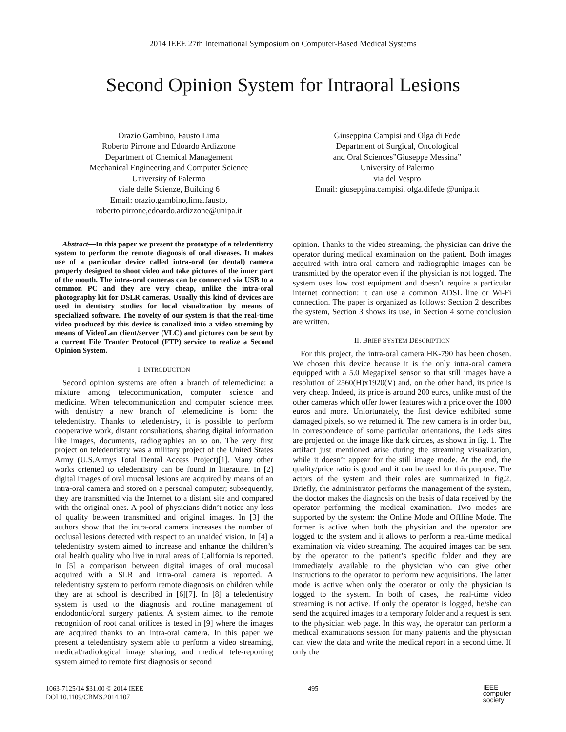2014 IEEE 27th International Symposium on Computer-Based Medical Systems
Second Opinion System for Intraoral Lesions
Orazio Gambino, Fausto Lima
Roberto Pirrone and Edoardo Ardizzone
Department of Chemical Management
Mechanical Engineering and Computer Science
University of Palermo
viale delle Scienze, Building 6
Email: orazio.gambino,lima.fausto,
roberto.pirrone,edoardo.ardizzone@unipa.it
Giuseppina Campisi and Olga di Fede
Department of Surgical, Oncological
and Oral Sciences”Giuseppe Messina”
University of Palermo
via del Vespro
Email: giuseppina.campisi, olga.difede @unipa.it
Abstract—In this paper we present the prototype of a teledentistry system to perform the remote diagnosis of oral diseases. It makes use of a particular device called intra-oral (or dental) camera properly designed to shoot video and take pictures of the inner part of the mouth. The intra-oral cameras can be connected via USB to a common PC and they are very cheap, unlike the intra-oral photography kit for DSLR cameras. Usually this kind of devices are used in dentistry studies for local visualization by means of specialized software. The novelty of our system is that the real-time video produced by this device is canalized into a video streming by means of VideoLan client/server (VLC) and pictures can be sent by a current File Tranfer Protocol (FTP) service to realize a Second Opinion System.
I. INTRODUCTION
Second opinion systems are often a branch of telemedicine: a mixture among telecommunication, computer science and medicine. When telecommunication and computer science meet with dentistry a new branch of telemedicine is born: the teledentistry. Thanks to teledentistry, it is possible to perform cooperative work, distant consultations, sharing digital information like images, documents, radiographies an so on. The very first project on teledentistry was a military project of the United States Army (U.S.Armys Total Dental Access Project)[1]. Many other works oriented to teledentistry can be found in literature. In [2] digital images of oral mucosal lesions are acquired by means of an intra-oral camera and stored on a personal computer; subsequently, they are transmitted via the Internet to a distant site and compared with the original ones. A pool of physicians didn’t notice any loss of quality between transmitted and original images. In [3] the authors show that the intra-oral camera increases the number of occlusal lesions detected with respect to an unaided vision. In [4] a teledentistry system aimed to increase and enhance the children’s oral health quality who live in rural areas of California is reported. In [5] a comparison between digital images of oral mucosal acquired with a SLR and intra-oral camera is reported. A teledentistry system to perform remote diagnosis on children while they are at school is described in [6][7]. In [8] a teledentistry system is used to the diagnosis and routine management of endodontic/oral surgery patients. A system aimed to the remote recognition of root canal orifices is tested in [9] where the images are acquired thanks to an intra-oral camera. In this paper we present a teledentistry system able to perform a video streaming, medical/radiological image sharing, and medical tele-reporting system aimed to remote first diagnosis or second
opinion. Thanks to the video streaming, the physician can drive the operator during medical examination on the patient. Both images acquired with intra-oral camera and radiographic images can be transmitted by the operator even if the physician is not logged. The system uses low cost equipment and doesn’t require a particular internet connection: it can use a common ADSL line or Wi-Fi connection. The paper is organized as follows: Section 2 describes the system, Section 3 shows its use, in Section 4 some conclusion are written.
II. BRIEF SYSTEM DESCRIPTION
For this project, the intra-oral camera HK-790 has been chosen. We chosen this device because it is the only intra-oral camera equipped with a 5.0 Megapixel sensor so that still images have a resolution of 2560(H)x1920(V) and, on the other hand, its price is very cheap. Indeed, its price is around 200 euros, unlike most of the other cameras which offer lower features with a price over the 1000 euros and more. Unfortunately, the first device exhibited some damaged pixels, so we returned it. The new camera is in order but, in correspondence of some particular orientations, the Leds sites are projected on the image like dark circles, as shown in fig. 1. The artifact just mentioned arise during the streaming visualization, while it doesn’t appear for the still image mode. At the end, the quality/price ratio is good and it can be used for this purpose. The actors of the system and their roles are summarized in fig.2. Briefly, the administrator performs the management of the system, the doctor makes the diagnosis on the basis of data received by the operator performing the medical examination. Two modes are supported by the system: the Online Mode and Offline Mode. The former is active when both the physician and the operator are logged to the system and it allows to perform a real-time medical examination via video streaming. The acquired images can be sent by the operator to the patient’s specific folder and they are immediately available to the physician who can give other instructions to the operator to perform new acquisitions. The latter mode is active when only the operator or only the physician is logged to the system. In both of cases, the real-time video streaming is not active. If only the operator is logged, he/she can send the acquired images to a temporary folder and a request is sent to the physician web page. In this way, the operator can perform a medical examinations session for many patients and the physician can view the data and write the medical report in a second time. If only the
1063-7125/14 $31.00 © 2014 IEEE
DOI 10.1109/CBMS.2014.107
495
IEEE
computer
society